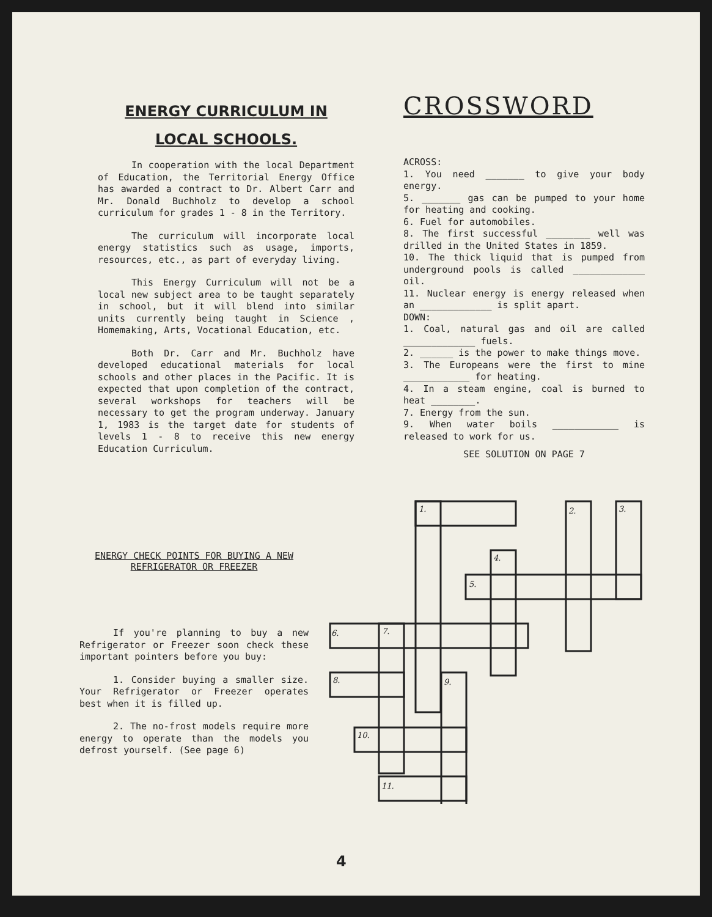ENERGY CURRICULUM IN
LOCAL SCHOOLS.
In cooperation with the local Department of Education, the Territorial Energy Office has awarded a contract to Dr. Albert Carr and Mr. Donald Buchholz to develop a school curriculum for grades 1 - 8 in the Territory.
The curriculum will incorporate local energy statistics such as usage, imports, resources, etc., as part of everyday living.
This Energy Curriculum will not be a local new subject area to be taught separately in school, but it will blend into similar units currently being taught in Science , Homemaking, Arts, Vocational Education, etc.
Both Dr. Carr and Mr. Buchholz have developed educational materials for local schools and other places in the Pacific. It is expected that upon completion of the contract, several workshops for teachers will be necessary to get the program underway. January 1, 1983 is the target date for students of levels 1 - 8 to receive this new energy Education Curriculum.
CROSSWORD
ACROSS:
1. You need _______ to give your body energy.
5. _______ gas can be pumped to your home for heating and cooking.
6. Fuel for automobiles.
8. The first successful ________ well was drilled in the United States in 1859.
10. The thick liquid that is pumped from underground pools is called _____________ oil.
11. Nuclear energy is energy released when an _____________ is split apart.
DOWN:
1. Coal, natural gas and oil are called _____________ fuels.
2. ______ is the power to make things move.
3. The Europeans were the first to mine ____________ for heating.
4. In a steam engine, coal is burned to heat ________.
7. Energy from the sun.
9. When water boils ____________ is released to work for us.
SEE SOLUTION ON PAGE 7
ENERGY CHECK POINTS FOR BUYING A NEW
REFRIGERATOR OR FREEZER
If you're planning to buy a new Refrigerator or Freezer soon check these important pointers before you buy:
1. Consider buying a smaller size. Your Refrigerator or Freezer operates best when it is filled up.
2. The no-frost models require more energy to operate than the models you defrost yourself. (See page 6)
1.
2.
3.
4.
5.
6.
7.
8.
9.
10.
11.
4